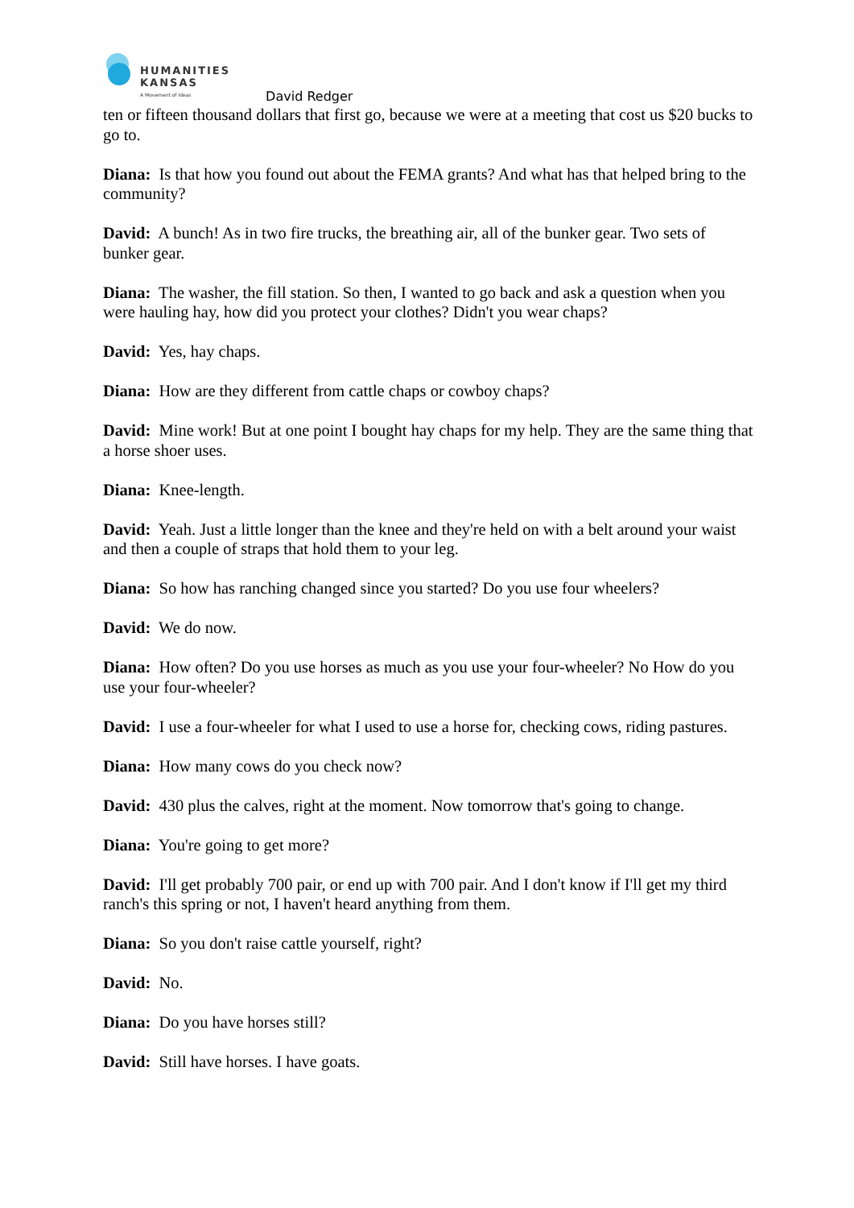HUMANITIES
KANSAS
A Movement of Ideas
David Redger
ten or fifteen thousand dollars that first go, because we were at a meeting that cost us $20 bucks to go to.
Diana: Is that how you found out about the FEMA grants? And what has that helped bring to the community?
David: A bunch! As in two fire trucks, the breathing air, all of the bunker gear. Two sets of bunker gear.
Diana: The washer, the fill station. So then, I wanted to go back and ask a question when you were hauling hay, how did you protect your clothes? Didn't you wear chaps?
David: Yes, hay chaps.
Diana: How are they different from cattle chaps or cowboy chaps?
David: Mine work! But at one point I bought hay chaps for my help. They are the same thing that a horse shoer uses.
Diana: Knee-length.
David: Yeah. Just a little longer than the knee and they're held on with a belt around your waist and then a couple of straps that hold them to your leg.
Diana: So how has ranching changed since you started? Do you use four wheelers?
David: We do now.
Diana: How often? Do you use horses as much as you use your four-wheeler? No How do you use your four-wheeler?
David: I use a four-wheeler for what I used to use a horse for, checking cows, riding pastures.
Diana: How many cows do you check now?
David: 430 plus the calves, right at the moment. Now tomorrow that's going to change.
Diana: You're going to get more?
David: I'll get probably 700 pair, or end up with 700 pair. And I don't know if I'll get my third ranch's this spring or not, I haven't heard anything from them.
Diana: So you don't raise cattle yourself, right?
David: No.
Diana: Do you have horses still?
David: Still have horses. I have goats.